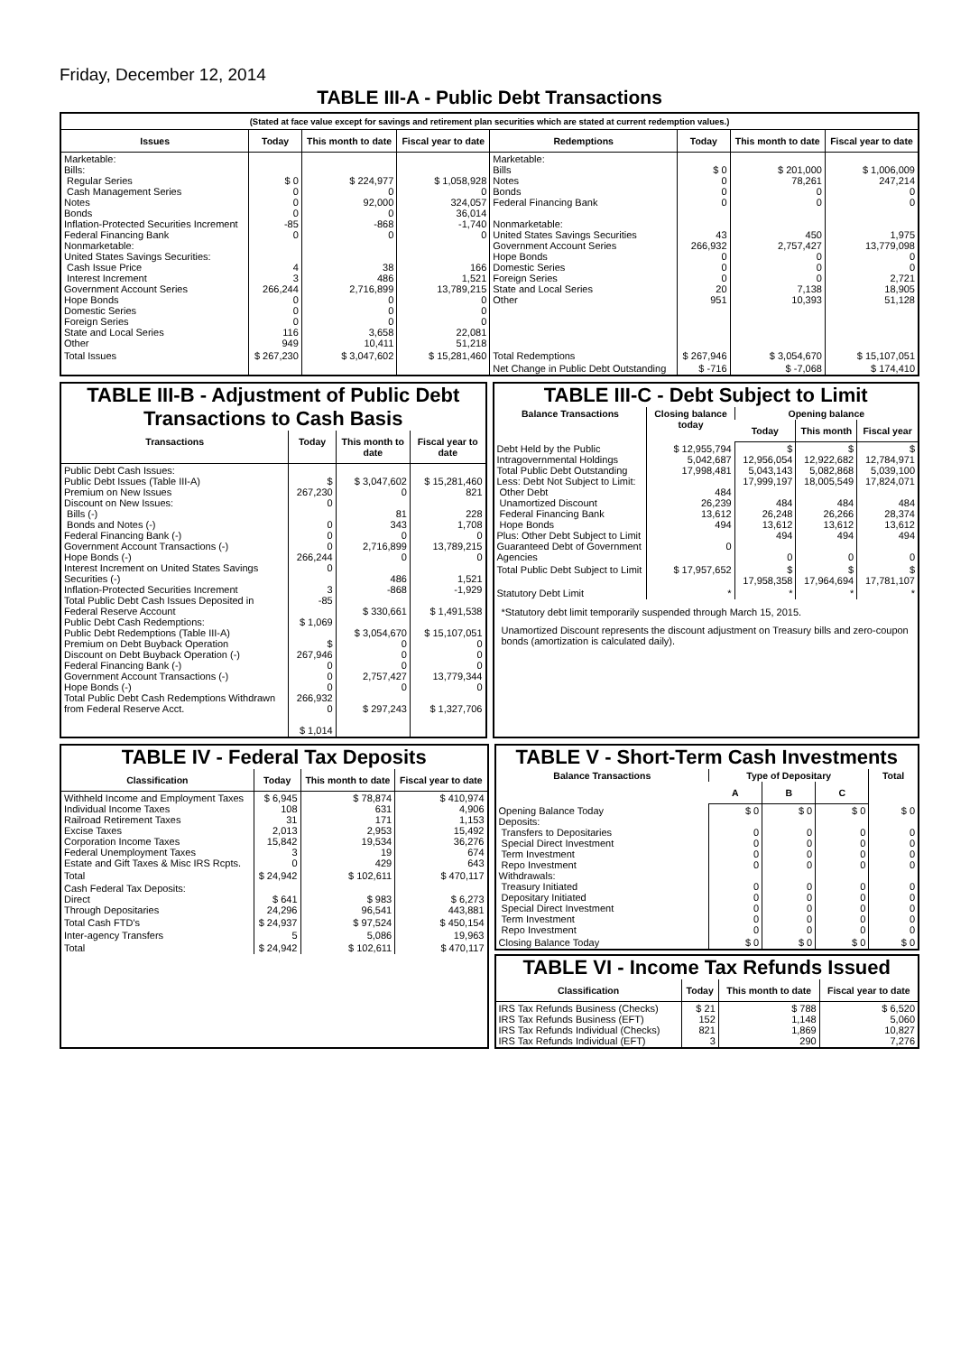Friday, December 12, 2014
TABLE III-A - Public Debt Transactions
(Stated at face value except for savings and retirement plan securities which are stated at current redemption values.)
| Issues | Today | This month to date | Fiscal year to date | Redemptions | Today | This month to date | Fiscal year to date |
| --- | --- | --- | --- | --- | --- | --- | --- |
| Marketable: Bills: Regular Series Cash Management Series Notes Bonds Inflation-Protected Securities Increment Federal Financing Bank Nonmarketable: United States Savings Securities: Cash Issue Price Interest Increment Government Account Series Hope Bonds Domestic Series Foreign Series State and Local Series Other | $ 0 0 0 0 -85 0 4 3 266,244 0 0 0 116 949 | $ 224,977 0 92,000 0 -868 0 38 486 2,716,899 0 0 0 3,658 10,411 | $ 1,058,928 0 324,057 36,014 -1,740 0 166 1,521 13,789,215 0 0 0 22,081 51,218 | Marketable: Bills Notes Bonds Federal Financing Bank Nonmarketable: United States Savings Securities Government Account Series Hope Bonds Domestic Series Foreign Series State and Local Series Other | $ 0 0 0 0 43 266,932 0 0 0 20 951 | $ 201,000 78,261 0 0 450 2,757,427 0 0 0 7,138 10,393 | $ 1,006,009 247,214 0 0 1,975 13,779,098 0 0 2,721 18,905 51,128 |
| Total Issues | $ 267,230 | $ 3,047,602 | $ 15,281,460 | Total Redemptions | $ 267,946 | $ 3,054,670 | $ 15,107,051 |
| | | | | Net Change in Public Debt Outstanding | $ -716 | $ -7,068 | $ 174,410 |
TABLE III-B - Adjustment of Public Debt Transactions to Cash Basis
| Transactions | Today | This month to date | Fiscal year to date |
| --- | --- | --- | --- |
| Public Debt Cash Issues: Public Debt Issues (Table III-A) Premium on New Issues Discount on New Issues: Bills (-) Bonds and Notes (-) Federal Financing Bank (-) Government Account Transactions (-) Hope Bonds (-) Interest Increment on United States Savings Securities (-) Inflation-Protected Securities Increment Total Public Debt Cash Issues Deposited in Federal Reserve Account Public Debt Cash Redemptions: Public Debt Redemptions (Table III-A) Premium on Debt Buyback Operation Discount on Debt Buyback Operation (-) Federal Financing Bank (-) Government Account Transactions (-) Hope Bonds (-) Total Public Debt Cash Redemptions Withdrawn from Federal Reserve Acct. | $ 267,230 0 0 0 0 266,244 0 3 -85 $ 1,069 $ 267,946 0 0 0 266,932 0 $ 1,014 | $ 3,047,602 0 81 343 0 2,716,899 0 486 -868 $ 330,661 $ 3,054,670 0 0 0 2,757,427 0 $ 297,243 | $ 15,281,460 821 228 1,708 0 13,789,215 0 1,521 -1,929 $ 1,491,538 $ 15,107,051 0 0 0 13,779,344 0 $ 1,327,706 |
TABLE III-C - Debt Subject to Limit
| Balance Transactions | Closing balance today | Opening balance | | |
| --- | --- | --- | --- | --- |
| | | Today | This month | Fiscal year |
| Debt Held by the Public Intragovernmental Holdings Total Public Debt Outstanding Less: Debt Not Subject to Limit: Other Debt Unamortized Discount Federal Financing Bank Hope Bonds Plus: Other Debt Subject to Limit Guaranteed Debt of Government Agencies | $ 12,955,794 5,042,687 17,998,481 484 26,239 13,612 494 0 | $ 12,956,054 5,043,143 17,999,197 484 26,248 13,612 494 0 | $ 12,922,682 5,082,868 18,005,549 484 26,266 13,612 494 0 | $ 12,784,971 5,039,100 17,824,071 484 28,374 13,612 494 0 |
| Total Public Debt Subject to Limit | $ 17,957,652 | $ 17,958,358 | $ 17,964,694 | $ 17,781,107 |
| Statutory Debt Limit | * | * | * | * |
*Statutory debt limit temporarily suspended through March 15, 2015.
Unamortized Discount represents the discount adjustment on Treasury bills and zero-coupon bonds (amortization is calculated daily).
TABLE IV - Federal Tax Deposits
| Classification | Today | This month to date | Fiscal year to date |
| --- | --- | --- | --- |
| Withheld Income and Employment Taxes Individual Income Taxes Railroad Retirement Taxes Excise Taxes Corporation Income Taxes Federal Unemployment Taxes Estate and Gift Taxes & Misc IRS Rcpts. | $ 6,945 108 31 2,013 15,842 3 0 | $ 78,874 631 171 2,953 19,534 19 429 | $ 410,974 4,906 1,153 15,492 36,276 674 643 |
| Total | $ 24,942 | $ 102,611 | $ 470,117 |
| Cash Federal Tax Deposits: Direct Through Depositaries | $ 641 24,296 | $ 983 96,541 | $ 6,273 443,881 |
| Total Cash FTD's | $ 24,937 | $ 97,524 | $ 450,154 |
| Inter-agency Transfers | 5 | 5,086 | 19,963 |
| Total | $ 24,942 | $ 102,611 | $ 470,117 |
TABLE V - Short-Term Cash Investments
| Balance Transactions | Type of Depositary | | | Total |
| --- | --- | --- | --- | --- |
| | A | B | C | |
| Opening Balance Today Deposits: Transfers to Depositaries Special Direct Investment Term Investment Repo Investment Withdrawals: Treasury Initiated Depositary Initiated Special Direct Investment Term Investment Repo Investment | $ 0 0 0 0 0 0 0 0 0 0 | $ 0 0 0 0 0 0 0 0 0 0 | $ 0 0 0 0 0 0 0 0 0 0 | $ 0 0 0 0 0 0 0 0 0 0 |
| Closing Balance Today | $ 0 | $ 0 | $ 0 | $ 0 |
TABLE VI - Income Tax Refunds Issued
| Classification | Today | This month to date | Fiscal year to date |
| --- | --- | --- | --- |
| IRS Tax Refunds Business (Checks) IRS Tax Refunds Business (EFT) IRS Tax Refunds Individual (Checks) IRS Tax Refunds Individual (EFT) | $ 21 152 821 3 | $ 788 1,148 1,869 290 | $ 6,520 5,060 10,827 7,276 |